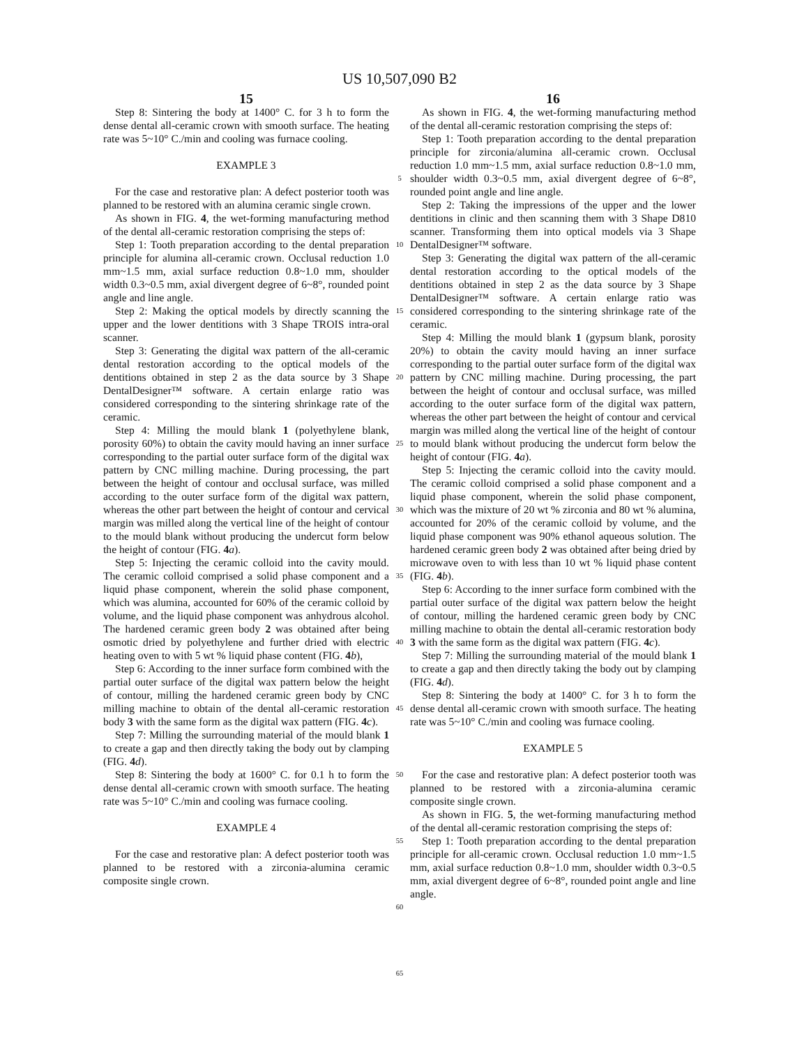US 10,507,090 B2
15
Step 8: Sintering the body at 1400° C. for 3 h to form the dense dental all-ceramic crown with smooth surface. The heating rate was 5~10° C./min and cooling was furnace cooling.
EXAMPLE 3
For the case and restorative plan: A defect posterior tooth was planned to be restored with an alumina ceramic single crown.
As shown in FIG. 4, the wet-forming manufacturing method of the dental all-ceramic restoration comprising the steps of:
Step 1: Tooth preparation according to the dental preparation principle for alumina all-ceramic crown. Occlusal reduction 1.0 mm~1.5 mm, axial surface reduction 0.8~1.0 mm, shoulder width 0.3~0.5 mm, axial divergent degree of 6~8°, rounded point angle and line angle.
Step 2: Making the optical models by directly scanning the upper and the lower dentitions with 3 Shape TROIS intra-oral scanner.
Step 3: Generating the digital wax pattern of the all-ceramic dental restoration according to the optical models of the dentitions obtained in step 2 as the data source by 3 Shape DentalDesigner™ software. A certain enlarge ratio was considered corresponding to the sintering shrinkage rate of the ceramic.
Step 4: Milling the mould blank 1 (polyethylene blank, porosity 60%) to obtain the cavity mould having an inner surface corresponding to the partial outer surface form of the digital wax pattern by CNC milling machine. During processing, the part between the height of contour and occlusal surface, was milled according to the outer surface form of the digital wax pattern, whereas the other part between the height of contour and cervical margin was milled along the vertical line of the height of contour to the mould blank without producing the undercut form below the height of contour (FIG. 4 a).
Step 5: Injecting the ceramic colloid into the cavity mould. The ceramic colloid comprised a solid phase component and a liquid phase component, wherein the solid phase component, which was alumina, accounted for 60% of the ceramic colloid by volume, and the liquid phase component was anhydrous alcohol. The hardened ceramic green body 2 was obtained after being osmotic dried by polyethylene and further dried with electric heating oven to with 5 wt % liquid phase content (FIG. 4 b),
Step 6: According to the inner surface form combined with the partial outer surface of the digital wax pattern below the height of contour, milling the hardened ceramic green body by CNC milling machine to obtain of the dental all-ceramic restoration body 3 with the same form as the digital wax pattern (FIG. 4 c).
Step 7: Milling the surrounding material of the mould blank 1 to create a gap and then directly taking the body out by clamping (FIG. 4 d).
Step 8: Sintering the body at 1600° C. for 0.1 h to form the dense dental all-ceramic crown with smooth surface. The heating rate was 5~10° C./min and cooling was furnace cooling.
EXAMPLE 4
For the case and restorative plan: A defect posterior tooth was planned to be restored with a zirconia-alumina ceramic composite single crown.
5
10
15
20
25
30
35
40
45
50
55
60
65
16
As shown in FIG. 4, the wet-forming manufacturing method of the dental all-ceramic restoration comprising the steps of:
Step 1: Tooth preparation according to the dental preparation principle for zirconia/alumina all-ceramic crown. Occlusal reduction 1.0 mm~1.5 mm, axial surface reduction 0.8~1.0 mm, shoulder width 0.3~0.5 mm, axial divergent degree of 6~8°, rounded point angle and line angle.
Step 2: Taking the impressions of the upper and the lower dentitions in clinic and then scanning them with 3 Shape D810 scanner. Transforming them into optical models via 3 Shape DentalDesigner™ software.
Step 3: Generating the digital wax pattern of the all-ceramic dental restoration according to the optical models of the dentitions obtained in step 2 as the data source by 3 Shape DentalDesigner™ software. A certain enlarge ratio was considered corresponding to the sintering shrinkage rate of the ceramic.
Step 4: Milling the mould blank 1 (gypsum blank, porosity 20%) to obtain the cavity mould having an inner surface corresponding to the partial outer surface form of the digital wax pattern by CNC milling machine. During processing, the part between the height of contour and occlusal surface, was milled according to the outer surface form of the digital wax pattern, whereas the other part between the height of contour and cervical margin was milled along the vertical line of the height of contour to mould blank without producing the undercut form below the height of contour (FIG. 4 a).
Step 5: Injecting the ceramic colloid into the cavity mould. The ceramic colloid comprised a solid phase component and a liquid phase component, wherein the solid phase component, which was the mixture of 20 wt % zirconia and 80 wt % alumina, accounted for 20% of the ceramic colloid by volume, and the liquid phase component was 90% ethanol aqueous solution. The hardened ceramic green body 2 was obtained after being dried by microwave oven to with less than 10 wt % liquid phase content (FIG. 4 b).
Step 6: According to the inner surface form combined with the partial outer surface of the digital wax pattern below the height of contour, milling the hardened ceramic green body by CNC milling machine to obtain the dental all-ceramic restoration body 3 with the same form as the digital wax pattern (FIG. 4 c).
Step 7: Milling the surrounding material of the mould blank 1 to create a gap and then directly taking the body out by clamping (FIG. 4 d).
Step 8: Sintering the body at 1400° C. for 3 h to form the dense dental all-ceramic crown with smooth surface. The heating rate was 5~10° C./min and cooling was furnace cooling.
EXAMPLE 5
For the case and restorative plan: A defect posterior tooth was planned to be restored with a zirconia-alumina ceramic composite single crown.
As shown in FIG. 5, the wet-forming manufacturing method of the dental all-ceramic restoration comprising the steps of:
Step 1: Tooth preparation according to the dental preparation principle for all-ceramic crown. Occlusal reduction 1.0 mm~1.5 mm, axial surface reduction 0.8~1.0 mm, shoulder width 0.3~0.5 mm, axial divergent degree of 6~8°, rounded point angle and line angle.